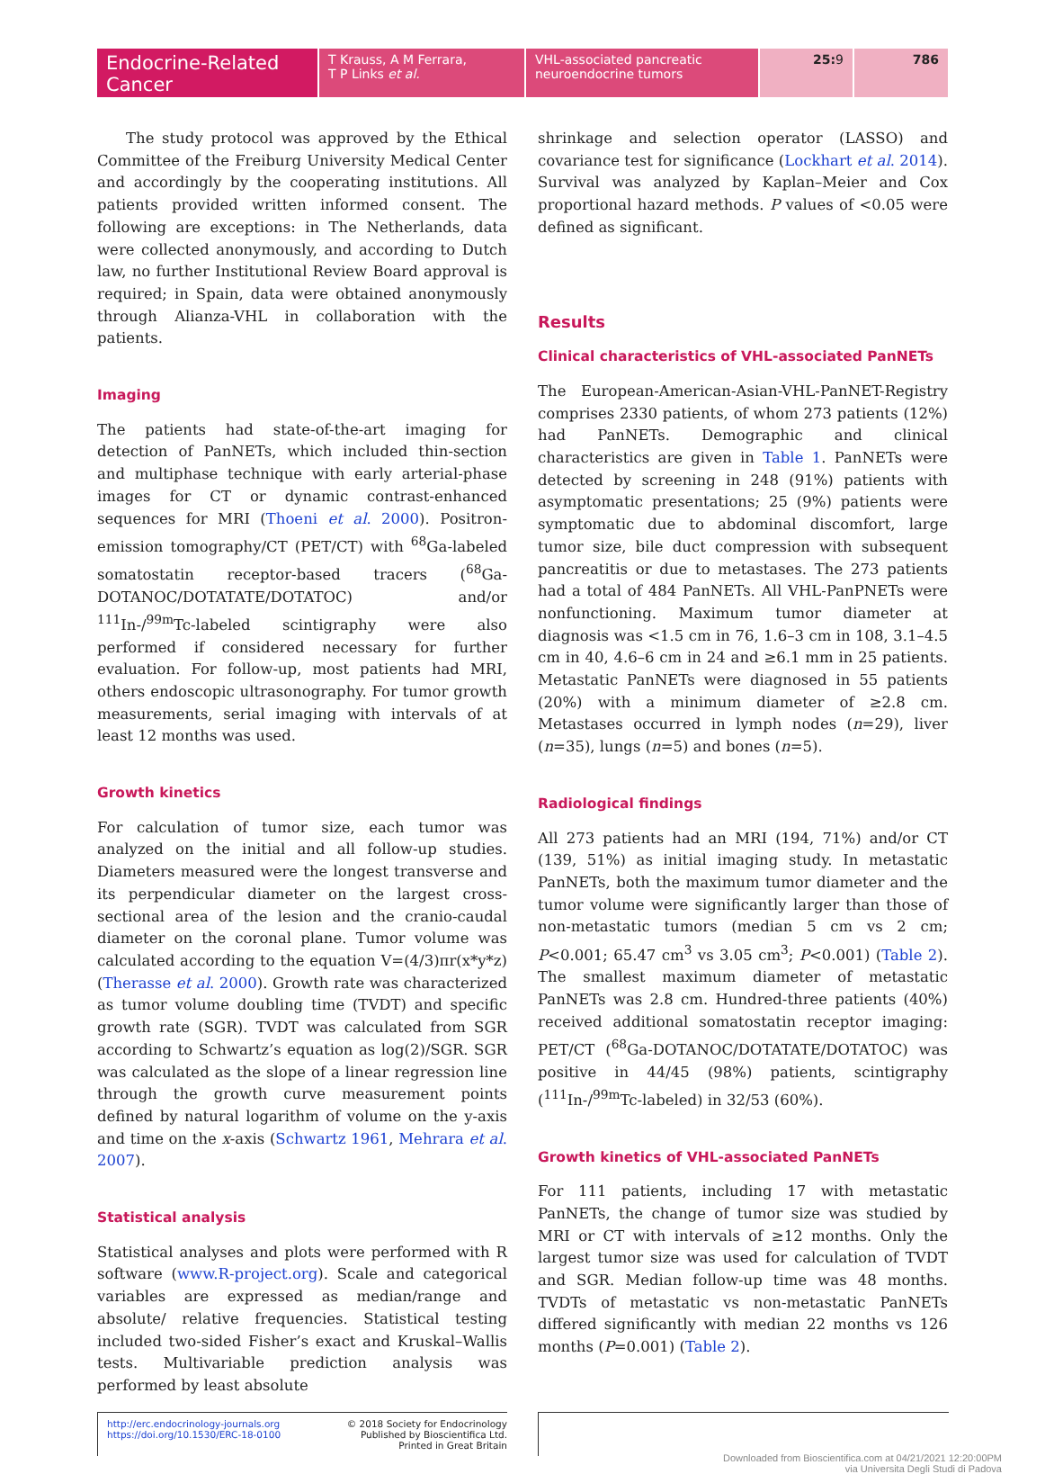Endocrine-Related Cancer
T Krauss, A M Ferrara,
T P Links et al.
VHL-associated pancreatic neuroendocrine tumors
25:9 786
The study protocol was approved by the Ethical Committee of the Freiburg University Medical Center and accordingly by the cooperating institutions. All patients provided written informed consent. The following are exceptions: in The Netherlands, data were collected anonymously, and according to Dutch law, no further Institutional Review Board approval is required; in Spain, data were obtained anonymously through Alianza-VHL in collaboration with the patients.
Imaging
The patients had state-of-the-art imaging for detection of PanNETs, which included thin-section and multiphase technique with early arterial-phase images for CT or dynamic contrast-enhanced sequences for MRI (Thoeni et al. 2000). Positron-emission tomography/CT (PET/CT) with <sup>68</sup>Ga-labeled somatostatin receptor-based tracers (<sup>68</sup>Ga-DOTANOC/DOTATATE/DOTATOC) and/or <sup>111</sup>In-/<sup>99m</sup>Tc-labeled scintigraphy were also performed if considered necessary for further evaluation. For follow-up, most patients had MRI, others endoscopic ultrasonography. For tumor growth measurements, serial imaging with intervals of at least 12 months was used.
Growth kinetics
For calculation of tumor size, each tumor was analyzed on the initial and all follow-up studies. Diameters measured were the longest transverse and its perpendicular diameter on the largest cross-sectional area of the lesion and the cranio-caudal diameter on the coronal plane. Tumor volume was calculated according to the equation V=(4/3)πr(x*y*z) (Therasse et al. 2000). Growth rate was characterized as tumor volume doubling time (TVDT) and specific growth rate (SGR). TVDT was calculated from SGR according to Schwartz’s equation as log(2)/SGR. SGR was calculated as the slope of a linear regression line through the growth curve measurement points defined by natural logarithm of volume on the y-axis and time on the x-axis (Schwartz 1961, Mehrara et al. 2007).
Statistical analysis
Statistical analyses and plots were performed with R software (www.R-project.org). Scale and categorical variables are expressed as median/range and absolute/ relative frequencies. Statistical testing included two-sided Fisher’s exact and Kruskal–Wallis tests. Multivariable prediction analysis was performed by least absolute
shrinkage and selection operator (LASSO) and covariance test for significance (Lockhart et al. 2014). Survival was analyzed by Kaplan–Meier and Cox proportional hazard methods. P values of <0.05 were defined as significant.
Results
Clinical characteristics of VHL-associated PanNETs
The European-American-Asian-VHL-PanNET-Registry comprises 2330 patients, of whom 273 patients (12%) had PanNETs. Demographic and clinical characteristics are given in Table 1. PanNETs were detected by screening in 248 (91%) patients with asymptomatic presentations; 25 (9%) patients were symptomatic due to abdominal discomfort, large tumor size, bile duct compression with subsequent pancreatitis or due to metastases. The 273 patients had a total of 484 PanNETs. All VHL-PanPNETs were nonfunctioning. Maximum tumor diameter at diagnosis was <1.5 cm in 76, 1.6–3 cm in 108, 3.1–4.5 cm in 40, 4.6–6 cm in 24 and ≥6.1 mm in 25 patients. Metastatic PanNETs were diagnosed in 55 patients (20%) with a minimum diameter of ≥2.8 cm. Metastases occurred in lymph nodes (n=29), liver (n=35), lungs (n=5) and bones (n=5).
Radiological findings
All 273 patients had an MRI (194, 71%) and/or CT (139, 51%) as initial imaging study. In metastatic PanNETs, both the maximum tumor diameter and the tumor volume were significantly larger than those of non-metastatic tumors (median 5 cm vs 2 cm; P<0.001; 65.47 cm<sup>3</sup> vs 3.05 cm<sup>3</sup>; P<0.001) (Table 2). The smallest maximum diameter of metastatic PanNETs was 2.8 cm. Hundred-three patients (40%) received additional somatostatin receptor imaging: PET/CT (<sup>68</sup>Ga-DOTANOC/DOTATATE/DOTATOC) was positive in 44/45 (98%) patients, scintigraphy (<sup>111</sup>In-/<sup>99m</sup>Tc-labeled) in 32/53 (60%).
Growth kinetics of VHL-associated PanNETs
For 111 patients, including 17 with metastatic PanNETs, the change of tumor size was studied by MRI or CT with intervals of ≥12 months. Only the largest tumor size was used for calculation of TVDT and SGR. Median follow-up time was 48 months. TVDTs of metastatic vs non-metastatic PanNETs differed significantly with median 22 months vs 126 months (P=0.001) (Table 2).
http://erc.endocrinology-journals.org
https://doi.org/10.1530/ERC-18-0100
© 2018 Society for Endocrinology
Published by Bioscientifica Ltd.
Printed in Great Britain
Downloaded from Bioscientifica.com at 04/21/2021 12:20:00PM
via Universita Degli Studi di Padova